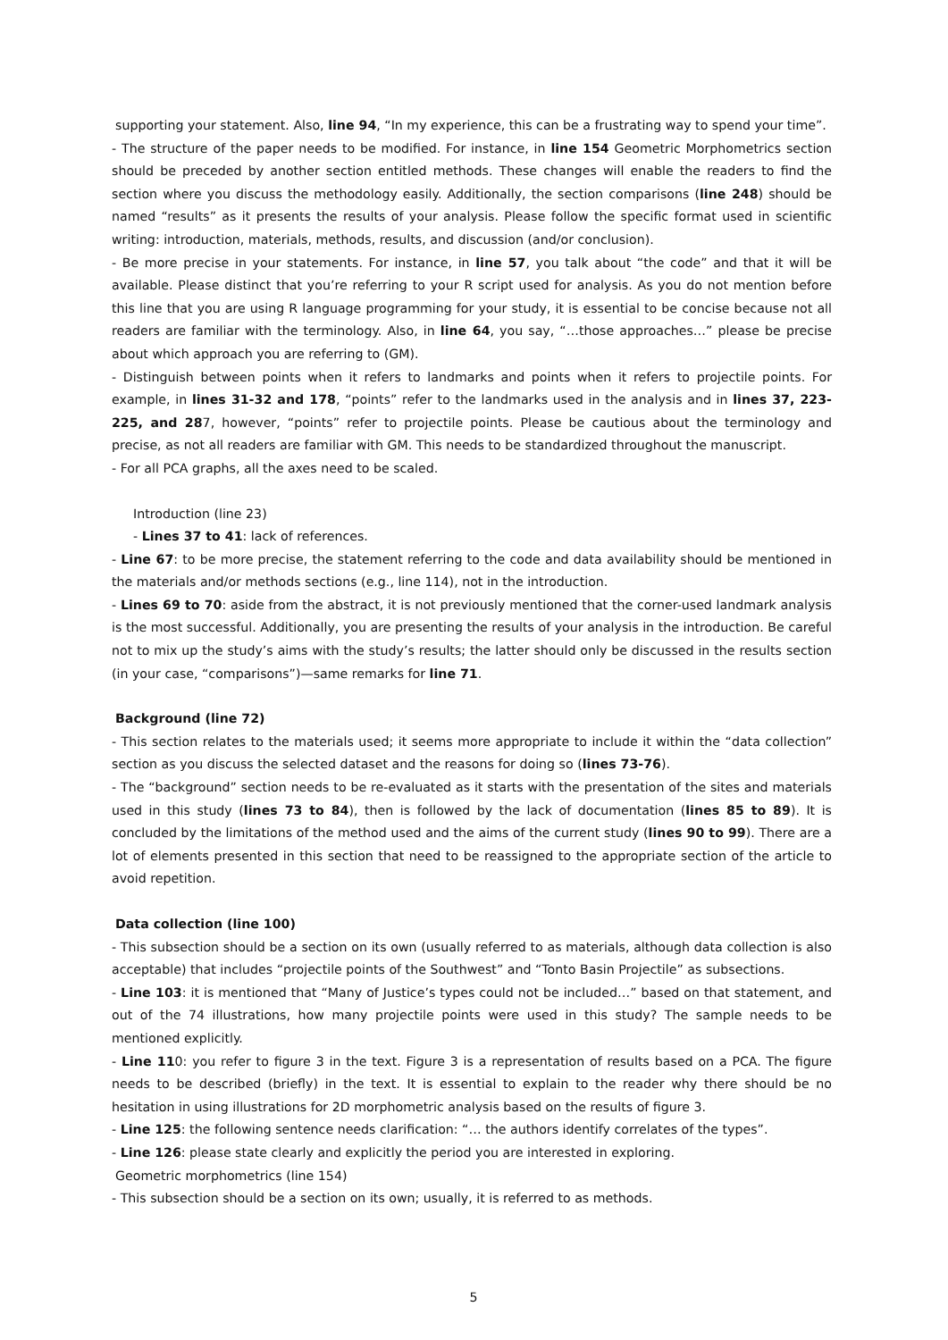supporting your statement. Also, line 94, “In my experience, this can be a frustrating way to spend your time”.
- The structure of the paper needs to be modified. For instance, in line 154 Geometric Morphometrics section should be preceded by another section entitled methods. These changes will enable the readers to find the section where you discuss the methodology easily. Additionally, the section comparisons (line 248) should be named “results” as it presents the results of your analysis. Please follow the specific format used in scientific writing: introduction, materials, methods, results, and discussion (and/or conclusion).
- Be more precise in your statements. For instance, in line 57, you talk about “the code” and that it will be available. Please distinct that you’re referring to your R script used for analysis. As you do not mention before this line that you are using R language programming for your study, it is essential to be concise because not all readers are familiar with the terminology. Also, in line 64, you say, “…those approaches…” please be precise about which approach you are referring to (GM).
- Distinguish between points when it refers to landmarks and points when it refers to projectile points. For example, in lines 31-32 and 178, “points” refer to the landmarks used in the analysis and in lines 37, 223-225, and 287, however, “points” refer to projectile points. Please be cautious about the terminology and precise, as not all readers are familiar with GM. This needs to be standardized throughout the manuscript.
- For all PCA graphs, all the axes need to be scaled.
Introduction (line 23)
- Lines 37 to 41: lack of references.
- Line 67: to be more precise, the statement referring to the code and data availability should be mentioned in the materials and/or methods sections (e.g., line 114), not in the introduction.
- Lines 69 to 70: aside from the abstract, it is not previously mentioned that the corner-used landmark analysis is the most successful. Additionally, you are presenting the results of your analysis in the introduction. Be careful not to mix up the study’s aims with the study’s results; the latter should only be discussed in the results section (in your case, “comparisons”)—same remarks for line 71.
Background (line 72)
- This section relates to the materials used; it seems more appropriate to include it within the “data collection” section as you discuss the selected dataset and the reasons for doing so (lines 73-76).
- The “background” section needs to be re-evaluated as it starts with the presentation of the sites and materials used in this study (lines 73 to 84), then is followed by the lack of documentation (lines 85 to 89). It is concluded by the limitations of the method used and the aims of the current study (lines 90 to 99). There are a lot of elements presented in this section that need to be reassigned to the appropriate section of the article to avoid repetition.
Data collection (line 100)
- This subsection should be a section on its own (usually referred to as materials, although data collection is also acceptable) that includes “projectile points of the Southwest” and “Tonto Basin Projectile” as subsections.
- Line 103: it is mentioned that “Many of Justice’s types could not be included…” based on that statement, and out of the 74 illustrations, how many projectile points were used in this study? The sample needs to be mentioned explicitly.
- Line 110: you refer to figure 3 in the text. Figure 3 is a representation of results based on a PCA. The figure needs to be described (briefly) in the text. It is essential to explain to the reader why there should be no hesitation in using illustrations for 2D morphometric analysis based on the results of figure 3.
- Line 125: the following sentence needs clarification: “… the authors identify correlates of the types”.
- Line 126: please state clearly and explicitly the period you are interested in exploring.
Geometric morphometrics (line 154)
- This subsection should be a section on its own; usually, it is referred to as methods.
5